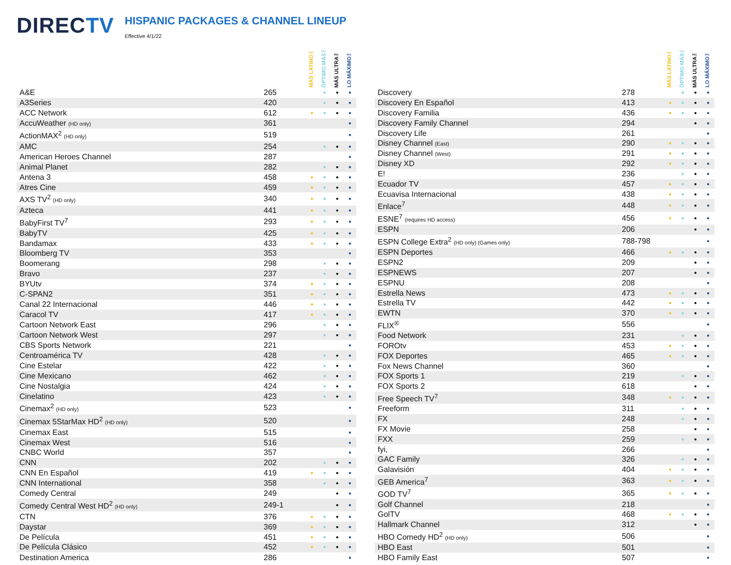DIRECTV
HISPANIC PACKAGES & CHANNEL LINEUP
Effective 4/1/22
| | | MÁS LATINO™ | ÓPTIMO MÁS™ | MÁS ULTRA™ | LO MÁXIMO™ |
| --- | --- | --- | --- | --- | --- |
| A&E | 265 | | ● | ● | ● |
| A3Series | 420 | | ● | ● | ● |
| ACC Network | 612 | ● | ● | ● | ● |
| AccuWeather (HD only) | 361 | | | | ● |
| ActionMAX<sup>2</sup> (HD only) | 519 | | | | ● |
| AMC | 254 | | ● | ● | ● |
| American Heroes Channel | 287 | | | | ● |
| Animal Planet | 282 | | ● | ● | ● |
| Antena 3 | 458 | ● | ● | ● | ● |
| Atres Cine | 459 | ● | ● | ● | ● |
| AXS TV<sup>2</sup> (HD only) | 340 | ● | ● | ● | ● |
| Azteca | 441 | ● | ● | ● | ● |
| BabyFirst TV<sup>7</sup> | 293 | ● | ● | ● | ● |
| BabyTV | 425 | ● | ● | ● | ● |
| Bandamax | 433 | ● | ● | ● | ● |
| Bloomberg TV | 353 | | | | ● |
| Boomerang | 298 | | ● | ● | ● |
| Bravo | 237 | | ● | ● | ● |
| BYUtv | 374 | ● | ● | ● | ● |
| C-SPAN2 | 351 | ● | ● | ● | ● |
| Canal 22 Internacional | 446 | ● | ● | ● | ● |
| Caracol TV | 417 | ● | ● | ● | ● |
| Cartoon Network East | 296 | | ● | ● | ● |
| Cartoon Network West | 297 | | ● | ● | ● |
| CBS Sports Network | 221 | | | | ● |
| Centroamérica TV | 428 | | ● | ● | ● |
| Cine Estelar | 422 | | ● | ● | ● |
| Cine Mexicano | 462 | | ● | ● | ● |
| Cine Nostalgia | 424 | | ● | ● | ● |
| Cinelatino | 423 | | ● | ● | ● |
| Cinemax<sup>2</sup> (HD only) | 523 | | | | ● |
| Cinemax 5StarMax HD<sup>2</sup> (HD only) | 520 | | | | ● |
| Cinemax East | 515 | | | | ● |
| Cinemax West | 516 | | | | ● |
| CNBC World | 357 | | | | ● |
| CNN | 202 | | ● | ● | ● |
| CNN En Español | 419 | ● | ● | ● | ● |
| CNN International | 358 | | ● | ● | ● |
| Comedy Central | 249 | | | ● | ● |
| Comedy Central West HD<sup>2</sup> (HD only) | 249-1 | | | ● | ● |
| CTN | 376 | ● | ● | ● | ● |
| Daystar | 369 | ● | ● | ● | ● |
| De Película | 451 | ● | ● | ● | ● |
| De Película Clásico | 452 | ● | ● | ● | ● |
| Destination America | 286 | | | | ● |
| | | MÁS LATINO™ | ÓPTIMO MÁS™ | MÁS ULTRA™ | LO MÁXIMO™ |
| --- | --- | --- | --- | --- | --- |
| Discovery | 278 | | ● | ● | ● |
| Discovery En Español | 413 | ● | ● | ● | ● |
| Discovery Familia | 436 | ● | ● | ● | ● |
| Discovery Family Channel | 294 | | | ● | ● |
| Discovery Life | 261 | | | | ● |
| Disney Channel (East) | 290 | ● | ● | ● | ● |
| Disney Channel (West) | 291 | ● | ● | ● | ● |
| Disney XD | 292 | ● | ● | ● | ● |
| E! | 236 | | ● | ● | ● |
| Ecuador TV | 457 | ● | ● | ● | ● |
| Ecuavisa Internacional | 438 | ● | ● | ● | ● |
| Enlace<sup>7</sup> | 448 | ● | ● | ● | ● |
| ESNE<sup>7</sup> (requires HD access) | 456 | ● | ● | ● | ● |
| ESPN | 206 | | | ● | ● |
| ESPN College Extra<sup>2</sup> (HD only) (Games only) | 788-798 | | | | ● |
| ESPN Deportes | 466 | ● | ● | ● | ● |
| ESPN2 | 209 | | | ● | ● |
| ESPNEWS | 207 | | | ● | ● |
| ESPNU | 208 | | | | ● |
| Estrella News | 473 | ● | ● | ● | ● |
| Estrella TV | 442 | ● | ● | ● | ● |
| EWTN | 370 | ● | ● | ● | ● |
| FLIX<sup>®</sup> | 556 | | | | ● |
| Food Network | 231 | | ● | ● | ● |
| FOROtv | 453 | ● | ● | ● | ● |
| FOX Deportes | 465 | ● | ● | ● | ● |
| Fox News Channel | 360 | | | | ● |
| FOX Sports 1 | 219 | | ● | ● | ● |
| FOX Sports 2 | 618 | | | ● | ● |
| Free Speech TV<sup>7</sup> | 348 | ● | ● | ● | ● |
| Freeform | 311 | | ● | ● | ● |
| FX | 248 | | ● | ● | ● |
| FX Movie | 258 | | | ● | ● |
| FXX | 259 | | ● | ● | ● |
| fyi, | 266 | | | | ● |
| GAC Family | 326 | | ● | ● | ● |
| Galavisión | 404 | ● | ● | ● | ● |
| GEB America<sup>7</sup> | 363 | ● | ● | ● | ● |
| GOD TV<sup>7</sup> | 365 | ● | ● | ● | ● |
| Golf Channel | 218 | | | | ● |
| GolTV | 468 | ● | ● | ● | ● |
| Hallmark Channel | 312 | | | ● | ● |
| HBO Comedy HD<sup>2</sup> (HD only) | 506 | | | | ● |
| HBO East | 501 | | | | ● |
| HBO Family East | 507 | | | | ● |